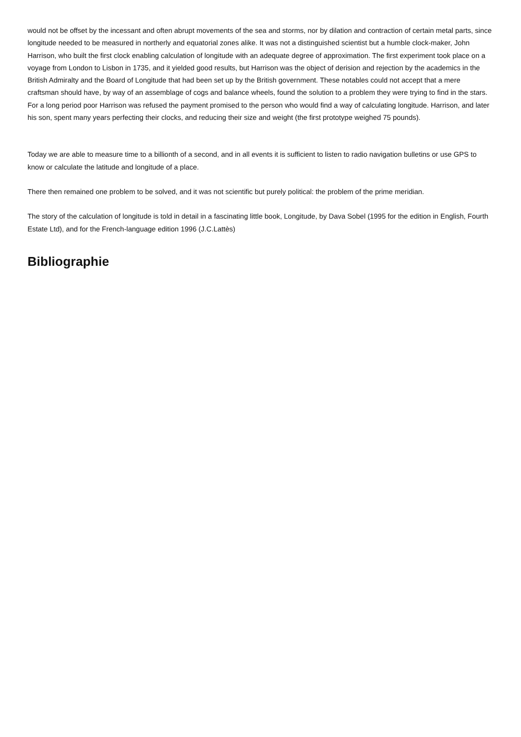would not be offset by the incessant and often abrupt movements of the sea and storms, nor by dilation and contraction of certain metal parts, since longitude needed to be measured in northerly and equatorial zones alike. It was not a distinguished scientist but a humble clock-maker, John Harrison, who built the first clock enabling calculation of longitude with an adequate degree of approximation. The first experiment took place on a voyage from London to Lisbon in 1735, and it yielded good results, but Harrison was the object of derision and rejection by the academics in the British Admiralty and the Board of Longitude that had been set up by the British government. These notables could not accept that a mere craftsman should have, by way of an assemblage of cogs and balance wheels, found the solution to a problem they were trying to find in the stars. For a long period poor Harrison was refused the payment promised to the person who would find a way of calculating longitude. Harrison, and later his son, spent many years perfecting their clocks, and reducing their size and weight (the first prototype weighed 75 pounds).
Today we are able to measure time to a billionth of a second, and in all events it is sufficient to listen to radio navigation bulletins or use GPS to know or calculate the latitude and longitude of a place.
There then remained one problem to be solved, and it was not scientific but purely political: the problem of the prime meridian.
The story of the calculation of longitude is told in detail in a fascinating little book, Longitude, by Dava Sobel (1995 for the edition in English, Fourth Estate Ltd), and for the French-language edition 1996 (J.C.Lattès)
Bibliographie